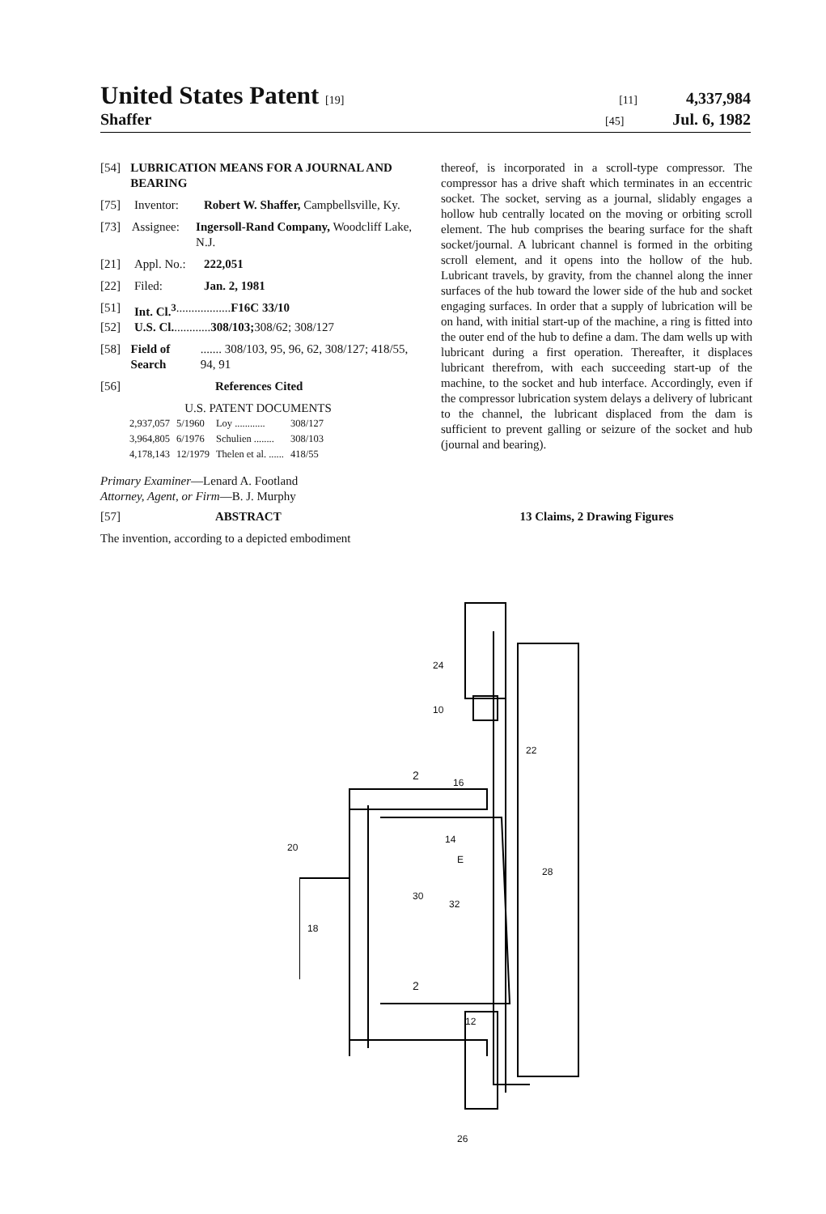United States Patent [19] [11] 4,337,984
Shaffer [45] Jul. 6, 1982
[54] LUBRICATION MEANS FOR A JOURNAL AND BEARING
[75] Inventor: Robert W. Shaffer, Campbellsville, Ky.
[73] Assignee: Ingersoll-Rand Company, Woodcliff Lake, N.J.
[21] Appl. No.: 222,051
[22] Filed: Jan. 2, 1981
[51] Int. Cl.<sup>3</sup> .................. F16C 33/10
[52] U.S. Cl. ............ 308/103; 308/62; 308/127
[58] Field of Search ....... 308/103, 95, 96, 62, 308/127; 418/55, 94, 91
[56] References Cited
U.S. PATENT DOCUMENTS
| 2,937,057 | 5/1960 | Loy ............ | 308/127 |
| 3,964,805 | 6/1976 | Schulien ........ | 308/103 |
| 4,178,143 | 12/1979 | Thelen et al. ...... | 418/55 |
Primary Examiner—Lenard A. Footland
Attorney, Agent, or Firm—B. J. Murphy
[57] ABSTRACT
The invention, according to a depicted embodiment
thereof, is incorporated in a scroll-type compressor. The compressor has a drive shaft which terminates in an eccentric socket. The socket, serving as a journal, slidably engages a hollow hub centrally located on the moving or orbiting scroll element. The hub comprises the bearing surface for the shaft socket/journal. A lubricant channel is formed in the orbiting scroll element, and it opens into the hollow of the hub. Lubricant travels, by gravity, from the channel along the inner surfaces of the hub toward the lower side of the hub and socket engaging surfaces. In order that a supply of lubrication will be on hand, with initial start-up of the machine, a ring is fitted into the outer end of the hub to define a dam. The dam wells up with lubricant during a first operation. Thereafter, it displaces lubricant therefrom, with each succeeding start-up of the machine, to the socket and hub interface. Accordingly, even if the compressor lubrication system delays a delivery of lubricant to the channel, the lubricant displaced from the dam is sufficient to prevent galling or seizure of the socket and hub (journal and bearing).
13 Claims, 2 Drawing Figures
24
10
22
2
16
14
20
E
28
30
32
18
2
12
26